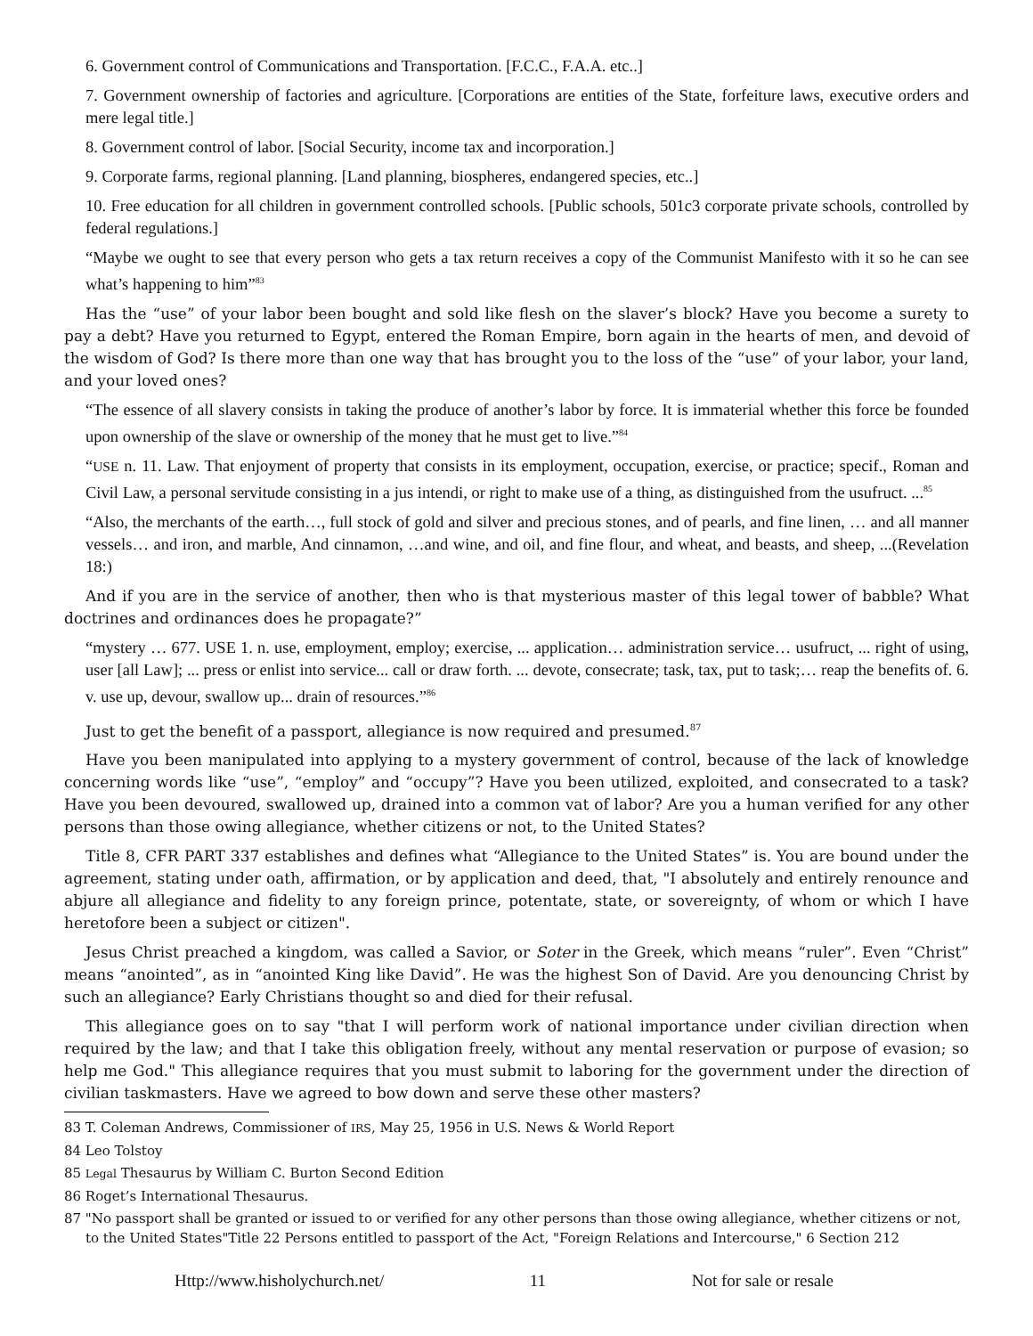6. Government control of Communications and Transportation. [F.C.C., F.A.A. etc..]
7. Government ownership of factories and agriculture. [Corporations are entities of the State, forfeiture laws, executive orders and mere legal title.]
8. Government control of labor. [Social Security, income tax and incorporation.]
9. Corporate farms, regional planning. [Land planning, biospheres, endangered species, etc..]
10. Free education for all children in government controlled schools. [Public schools, 501c3 corporate private schools, controlled by federal regulations.]
“Maybe we ought to see that every person who gets a tax return receives a copy of the Communist Manifesto with it so he can see what’s happening to him”<sup>83</sup>
Has the “use” of your labor been bought and sold like flesh on the slaver’s block? Have you become a surety to pay a debt? Have you returned to Egypt, entered the Roman Empire, born again in the hearts of men, and devoid of the wisdom of God? Is there more than one way that has brought you to the loss of the “use” of your labor, your land, and your loved ones?
“The essence of all slavery consists in taking the produce of another’s labor by force. It is immaterial whether this force be founded upon ownership of the slave or ownership of the money that he must get to live.”<sup>84</sup>
“USE n. 11. Law. That enjoyment of property that consists in its employment, occupation, exercise, or practice; specif., Roman and Civil Law, a personal servitude consisting in a jus intendi, or right to make use of a thing, as distinguished from the usufruct. ...<sup>85</sup>
“Also, the merchants of the earth…, full stock of gold and silver and precious stones, and of pearls, and fine linen, … and all manner vessels… and iron, and marble, And cinnamon, …and wine, and oil, and fine flour, and wheat, and beasts, and sheep, ...(Revelation 18:)
And if you are in the service of another, then who is that mysterious master of this legal tower of babble? What doctrines and ordinances does he propagate?”
“mystery … 677. USE 1. n. use, employment, employ; exercise, ... application… administration service… usufruct, ... right of using, user [all Law]; ... press or enlist into service... call or draw forth. ... devote, consecrate; task, tax, put to task;… reap the benefits of. 6. v. use up, devour, swallow up... drain of resources.”<sup>86</sup>
Just to get the benefit of a passport, allegiance is now required and presumed.<sup>87</sup>
Have you been manipulated into applying to a mystery government of control, because of the lack of knowledge concerning words like “use”, “employ” and “occupy”? Have you been utilized, exploited, and consecrated to a task? Have you been devoured, swallowed up, drained into a common vat of labor? Are you a human verified for any other persons than those owing allegiance, whether citizens or not, to the United States?
Title 8, CFR PART 337 establishes and defines what “Allegiance to the United States” is. You are bound under the agreement, stating under oath, affirmation, or by application and deed, that, "I absolutely and entirely renounce and abjure all allegiance and fidelity to any foreign prince, potentate, state, or sovereignty, of whom or which I have heretofore been a subject or citizen".
Jesus Christ preached a kingdom, was called a Savior, or Soter in the Greek, which means “ruler”. Even “Christ” means “anointed”, as in “anointed King like David”. He was the highest Son of David. Are you denouncing Christ by such an allegiance? Early Christians thought so and died for their refusal.
This allegiance goes on to say "that I will perform work of national importance under civilian direction when required by the law; and that I take this obligation freely, without any mental reservation or purpose of evasion; so help me God." This allegiance requires that you must submit to laboring for the government under the direction of civilian taskmasters. Have we agreed to bow down and serve these other masters?
83 T. Coleman Andrews, Commissioner of IRS, May 25, 1956 in U.S. News & World Report
84 Leo Tolstoy
85 Legal Thesaurus by William C. Burton Second Edition
86 Roget’s International Thesaurus.
87 "No passport shall be granted or issued to or verified for any other persons than those owing allegiance, whether citizens or not, to the United States"Title 22 Persons entitled to passport of the Act, "Foreign Relations and Intercourse," 6 Section 212
Http://www.hisholychurch.net/ 11 Not for sale or resale